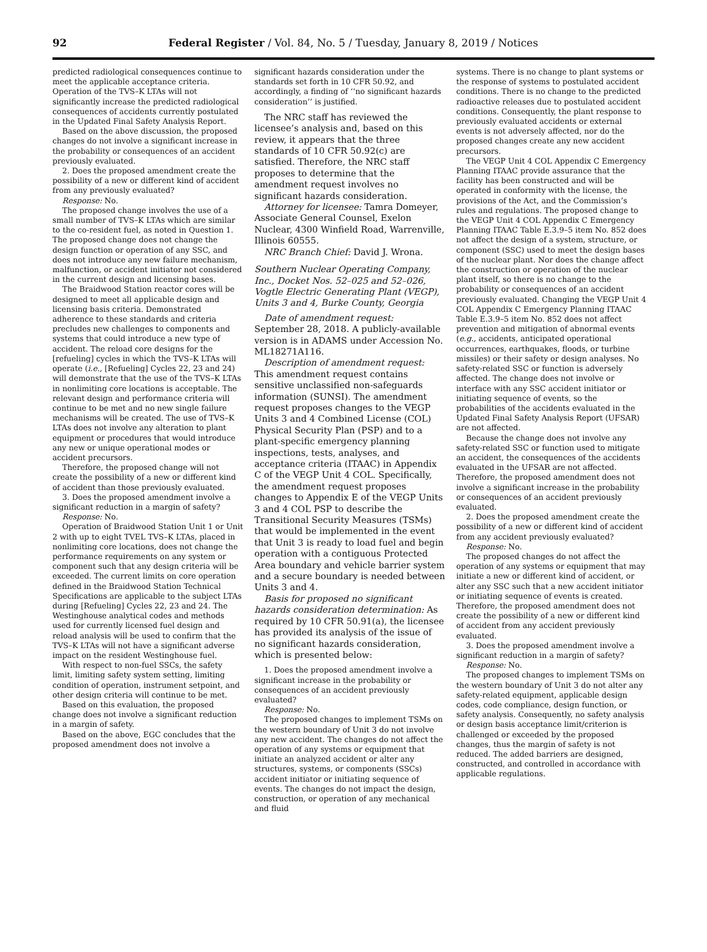92 Federal Register / Vol. 84, No. 5 / Tuesday, January 8, 2019 / Notices
predicted radiological consequences continue to meet the applicable acceptance criteria. Operation of the TVS–K LTAs will not significantly increase the predicted radiological consequences of accidents currently postulated in the Updated Final Safety Analysis Report.
Based on the above discussion, the proposed changes do not involve a significant increase in the probability or consequences of an accident previously evaluated.
2. Does the proposed amendment create the possibility of a new or different kind of accident from any previously evaluated?
Response: No.
The proposed change involves the use of a small number of TVS–K LTAs which are similar to the co-resident fuel, as noted in Question 1. The proposed change does not change the design function or operation of any SSC, and does not introduce any new failure mechanism, malfunction, or accident initiator not considered in the current design and licensing bases.
The Braidwood Station reactor cores will be designed to meet all applicable design and licensing basis criteria. Demonstrated adherence to these standards and criteria precludes new challenges to components and systems that could introduce a new type of accident. The reload core designs for the [refueling] cycles in which the TVS–K LTAs will operate (i.e., [Refueling] Cycles 22, 23 and 24) will demonstrate that the use of the TVS–K LTAs in nonlimiting core locations is acceptable. The relevant design and performance criteria will continue to be met and no new single failure mechanisms will be created. The use of TVS–K LTAs does not involve any alteration to plant equipment or procedures that would introduce any new or unique operational modes or accident precursors.
Therefore, the proposed change will not create the possibility of a new or different kind of accident than those previously evaluated.
3. Does the proposed amendment involve a significant reduction in a margin of safety?
Response: No.
Operation of Braidwood Station Unit 1 or Unit 2 with up to eight TVEL TVS–K LTAs, placed in nonlimiting core locations, does not change the performance requirements on any system or component such that any design criteria will be exceeded. The current limits on core operation defined in the Braidwood Station Technical Specifications are applicable to the subject LTAs during [Refueling] Cycles 22, 23 and 24. The Westinghouse analytical codes and methods used for currently licensed fuel design and reload analysis will be used to confirm that the TVS–K LTAs will not have a significant adverse impact on the resident Westinghouse fuel.
With respect to non-fuel SSCs, the safety limit, limiting safety system setting, limiting condition of operation, instrument setpoint, and other design criteria will continue to be met.
Based on this evaluation, the proposed change does not involve a significant reduction in a margin of safety.
Based on the above, EGC concludes that the proposed amendment does not involve a
significant hazards consideration under the standards set forth in 10 CFR 50.92, and accordingly, a finding of ‘‘no significant hazards consideration’’ is justified.
The NRC staff has reviewed the licensee’s analysis and, based on this review, it appears that the three standards of 10 CFR 50.92(c) are satisfied. Therefore, the NRC staff proposes to determine that the amendment request involves no significant hazards consideration.
Attorney for licensee: Tamra Domeyer, Associate General Counsel, Exelon Nuclear, 4300 Winfield Road, Warrenville, Illinois 60555.
NRC Branch Chief: David J. Wrona.
Southern Nuclear Operating Company, Inc., Docket Nos. 52–025 and 52–026, Vogtle Electric Generating Plant (VEGP), Units 3 and 4, Burke County, Georgia
Date of amendment request: September 28, 2018. A publicly-available version is in ADAMS under Accession No. ML18271A116.
Description of amendment request: This amendment request contains sensitive unclassified non-safeguards information (SUNSI). The amendment request proposes changes to the VEGP Units 3 and 4 Combined License (COL) Physical Security Plan (PSP) and to a plant-specific emergency planning inspections, tests, analyses, and acceptance criteria (ITAAC) in Appendix C of the VEGP Unit 4 COL. Specifically, the amendment request proposes changes to Appendix E of the VEGP Units 3 and 4 COL PSP to describe the Transitional Security Measures (TSMs) that would be implemented in the event that Unit 3 is ready to load fuel and begin operation with a contiguous Protected Area boundary and vehicle barrier system and a secure boundary is needed between Units 3 and 4.
Basis for proposed no significant hazards consideration determination: As required by 10 CFR 50.91(a), the licensee has provided its analysis of the issue of no significant hazards consideration, which is presented below:
1. Does the proposed amendment involve a significant increase in the probability or consequences of an accident previously evaluated?
Response: No.
The proposed changes to implement TSMs on the western boundary of Unit 3 do not involve any new accident. The changes do not affect the operation of any systems or equipment that initiate an analyzed accident or alter any structures, systems, or components (SSCs) accident initiator or initiating sequence of events. The changes do not impact the design, construction, or operation of any mechanical and fluid
systems. There is no change to plant systems or the response of systems to postulated accident conditions. There is no change to the predicted radioactive releases due to postulated accident conditions. Consequently, the plant response to previously evaluated accidents or external events is not adversely affected, nor do the proposed changes create any new accident precursors.
The VEGP Unit 4 COL Appendix C Emergency Planning ITAAC provide assurance that the facility has been constructed and will be operated in conformity with the license, the provisions of the Act, and the Commission’s rules and regulations. The proposed change to the VEGP Unit 4 COL Appendix C Emergency Planning ITAAC Table E.3.9–5 item No. 852 does not affect the design of a system, structure, or component (SSC) used to meet the design bases of the nuclear plant. Nor does the change affect the construction or operation of the nuclear plant itself, so there is no change to the probability or consequences of an accident previously evaluated. Changing the VEGP Unit 4 COL Appendix C Emergency Planning ITAAC Table E.3.9–5 item No. 852 does not affect prevention and mitigation of abnormal events (e.g., accidents, anticipated operational occurrences, earthquakes, floods, or turbine missiles) or their safety or design analyses. No safety-related SSC or function is adversely affected. The change does not involve or interface with any SSC accident initiator or initiating sequence of events, so the probabilities of the accidents evaluated in the Updated Final Safety Analysis Report (UFSAR) are not affected.
Because the change does not involve any safety-related SSC or function used to mitigate an accident, the consequences of the accidents evaluated in the UFSAR are not affected. Therefore, the proposed amendment does not involve a significant increase in the probability or consequences of an accident previously evaluated.
2. Does the proposed amendment create the possibility of a new or different kind of accident from any accident previously evaluated?
Response: No.
The proposed changes do not affect the operation of any systems or equipment that may initiate a new or different kind of accident, or alter any SSC such that a new accident initiator or initiating sequence of events is created. Therefore, the proposed amendment does not create the possibility of a new or different kind of accident from any accident previously evaluated.
3. Does the proposed amendment involve a significant reduction in a margin of safety?
Response: No.
The proposed changes to implement TSMs on the western boundary of Unit 3 do not alter any safety-related equipment, applicable design codes, code compliance, design function, or safety analysis. Consequently, no safety analysis or design basis acceptance limit/criterion is challenged or exceeded by the proposed changes, thus the margin of safety is not reduced. The added barriers are designed, constructed, and controlled in accordance with applicable regulations.